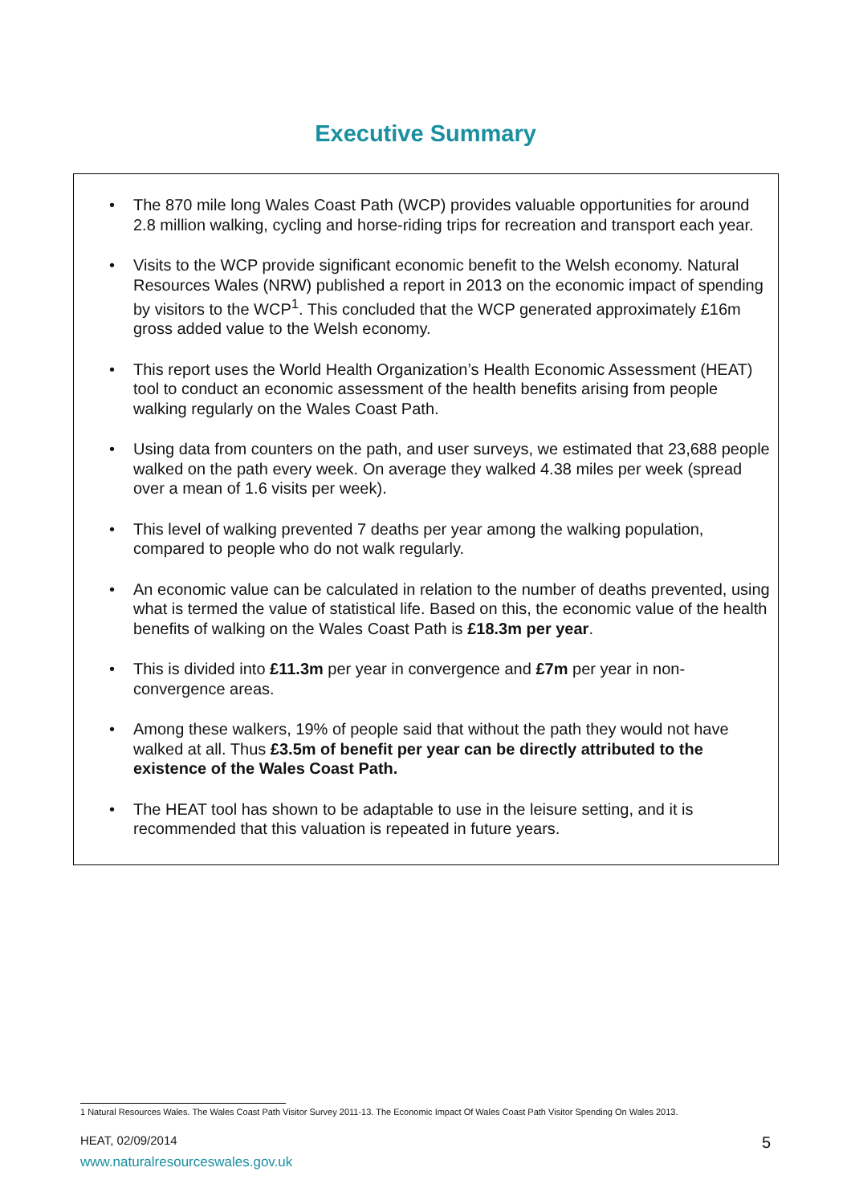Executive Summary
• The 870 mile long Wales Coast Path (WCP) provides valuable opportunities for around 2.8 million walking, cycling and horse-riding trips for recreation and transport each year.
• Visits to the WCP provide significant economic benefit to the Welsh economy. Natural Resources Wales (NRW) published a report in 2013 on the economic impact of spending by visitors to the WCP<sup>1</sup>. This concluded that the WCP generated approximately £16m gross added value to the Welsh economy.
• This report uses the World Health Organization’s Health Economic Assessment (HEAT) tool to conduct an economic assessment of the health benefits arising from people walking regularly on the Wales Coast Path.
• Using data from counters on the path, and user surveys, we estimated that 23,688 people walked on the path every week. On average they walked 4.38 miles per week (spread over a mean of 1.6 visits per week).
• This level of walking prevented 7 deaths per year among the walking population, compared to people who do not walk regularly.
• An economic value can be calculated in relation to the number of deaths prevented, using what is termed the value of statistical life. Based on this, the economic value of the health benefits of walking on the Wales Coast Path is £18.3m per year.
• This is divided into £11.3m per year in convergence and £7m per year in non-convergence areas.
• Among these walkers, 19% of people said that without the path they would not have walked at all. Thus £3.5m of benefit per year can be directly attributed to the existence of the Wales Coast Path.
• The HEAT tool has shown to be adaptable to use in the leisure setting, and it is recommended that this valuation is repeated in future years.
1 Natural Resources Wales. The Wales Coast Path Visitor Survey 2011-13. The Economic Impact Of Wales Coast Path Visitor Spending On Wales 2013.
HEAT, 02/09/2014 5
www.naturalresourceswales.gov.uk